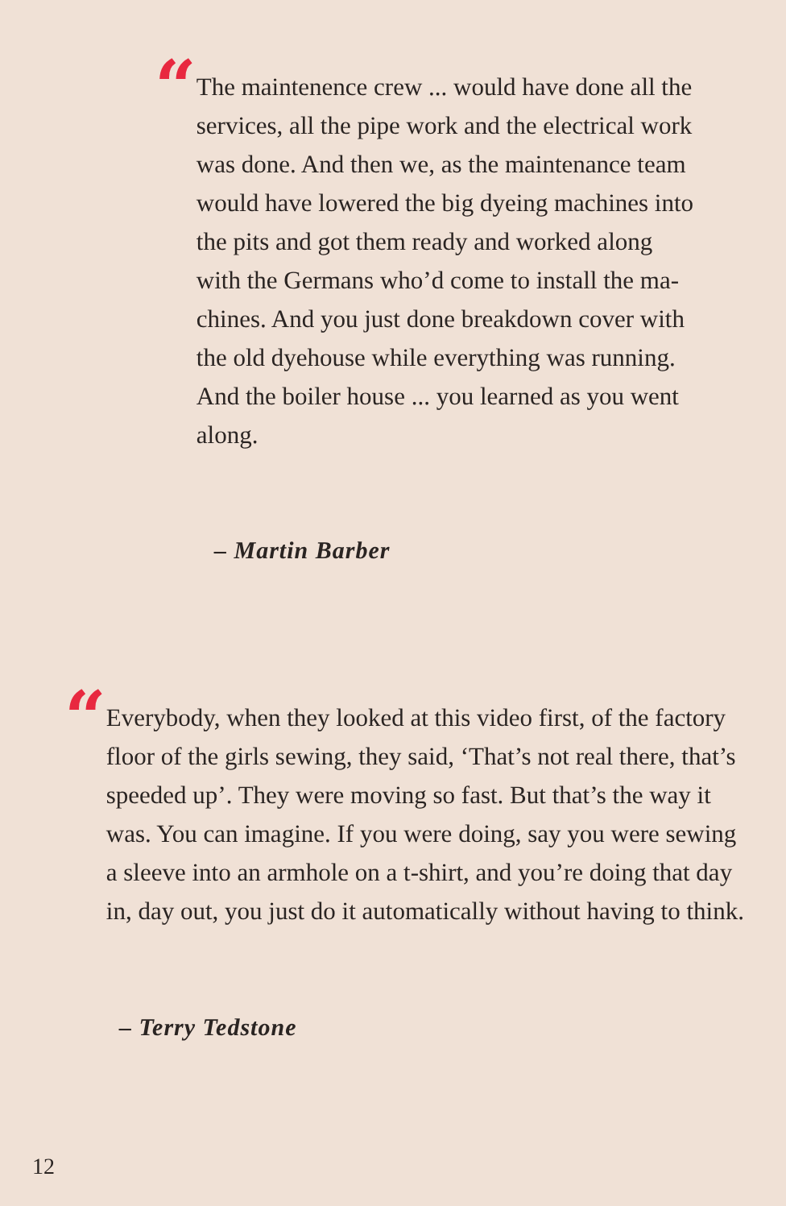“
The maintenence crew ... would have done all the services, all the pipe work and the electrical work was done. And then we, as the maintenance team would have lowered the big dyeing machines into the pits and got them ready and worked along with the Germans who’d come to install the ma-chines. And you just done breakdown cover with the old dyehouse while everything was running. And the boiler house ... you learned as you went along.
– Martin Barber
“
Everybody, when they looked at this video first, of the factory floor of the girls sewing, they said, ‘That’s not real there, that’s speeded up’. They were moving so fast. But that’s the way it was. You can imagine. If you were doing, say you were sewing a sleeve into an armhole on a t-shirt, and you’re doing that day in, day out, you just do it automatically without having to think.
– Terry Tedstone
12